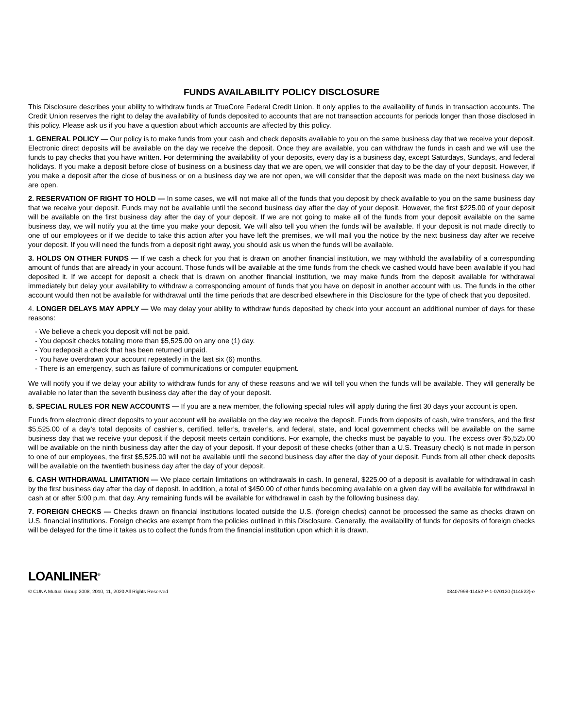FUNDS AVAILABILITY POLICY DISCLOSURE
This Disclosure describes your ability to withdraw funds at TrueCore Federal Credit Union. It only applies to the availability of funds in transaction accounts. The Credit Union reserves the right to delay the availability of funds deposited to accounts that are not transaction accounts for periods longer than those disclosed in this policy. Please ask us if you have a question about which accounts are affected by this policy.
1. GENERAL POLICY — Our policy is to make funds from your cash and check deposits available to you on the same business day that we receive your deposit. Electronic direct deposits will be available on the day we receive the deposit. Once they are available, you can withdraw the funds in cash and we will use the funds to pay checks that you have written. For determining the availability of your deposits, every day is a business day, except Saturdays, Sundays, and federal holidays. If you make a deposit before close of business on a business day that we are open, we will consider that day to be the day of your deposit. However, if you make a deposit after the close of business or on a business day we are not open, we will consider that the deposit was made on the next business day we are open.
2. RESERVATION OF RIGHT TO HOLD — In some cases, we will not make all of the funds that you deposit by check available to you on the same business day that we receive your deposit. Funds may not be available until the second business day after the day of your deposit. However, the first $225.00 of your deposit will be available on the first business day after the day of your deposit. If we are not going to make all of the funds from your deposit available on the same business day, we will notify you at the time you make your deposit. We will also tell you when the funds will be available. If your deposit is not made directly to one of our employees or if we decide to take this action after you have left the premises, we will mail you the notice by the next business day after we receive your deposit. If you will need the funds from a deposit right away, you should ask us when the funds will be available.
3. HOLDS ON OTHER FUNDS — If we cash a check for you that is drawn on another financial institution, we may withhold the availability of a corresponding amount of funds that are already in your account. Those funds will be available at the time funds from the check we cashed would have been available if you had deposited it. If we accept for deposit a check that is drawn on another financial institution, we may make funds from the deposit available for withdrawal immediately but delay your availability to withdraw a corresponding amount of funds that you have on deposit in another account with us. The funds in the other account would then not be available for withdrawal until the time periods that are described elsewhere in this Disclosure for the type of check that you deposited.
4. LONGER DELAYS MAY APPLY — We may delay your ability to withdraw funds deposited by check into your account an additional number of days for these reasons:
- We believe a check you deposit will not be paid.
- You deposit checks totaling more than $5,525.00 on any one (1) day.
- You redeposit a check that has been returned unpaid.
- You have overdrawn your account repeatedly in the last six (6) months.
- There is an emergency, such as failure of communications or computer equipment.
We will notify you if we delay your ability to withdraw funds for any of these reasons and we will tell you when the funds will be available. They will generally be available no later than the seventh business day after the day of your deposit.
5. SPECIAL RULES FOR NEW ACCOUNTS — If you are a new member, the following special rules will apply during the first 30 days your account is open.
Funds from electronic direct deposits to your account will be available on the day we receive the deposit. Funds from deposits of cash, wire transfers, and the first $5,525.00 of a day’s total deposits of cashier’s, certified, teller’s, traveler’s, and federal, state, and local government checks will be available on the same business day that we receive your deposit if the deposit meets certain conditions. For example, the checks must be payable to you. The excess over $5,525.00 will be available on the ninth business day after the day of your deposit. If your deposit of these checks (other than a U.S. Treasury check) is not made in person to one of our employees, the first $5,525.00 will not be available until the second business day after the day of your deposit. Funds from all other check deposits will be available on the twentieth business day after the day of your deposit.
6. CASH WITHDRAWAL LIMITATION — We place certain limitations on withdrawals in cash. In general, $225.00 of a deposit is available for withdrawal in cash by the first business day after the day of deposit. In addition, a total of $450.00 of other funds becoming available on a given day will be available for withdrawal in cash at or after 5:00 p.m. that day. Any remaining funds will be available for withdrawal in cash by the following business day.
7. FOREIGN CHECKS — Checks drawn on financial institutions located outside the U.S. (foreign checks) cannot be processed the same as checks drawn on U.S. financial institutions. Foreign checks are exempt from the policies outlined in this Disclosure. Generally, the availability of funds for deposits of foreign checks will be delayed for the time it takes us to collect the funds from the financial institution upon which it is drawn.
LOANLINER<sup>®</sup>
© CUNA Mutual Group 2008, 2010, 11, 2020 All Rights Reserved 03407998-11452-P-1-070120 (114522)-e